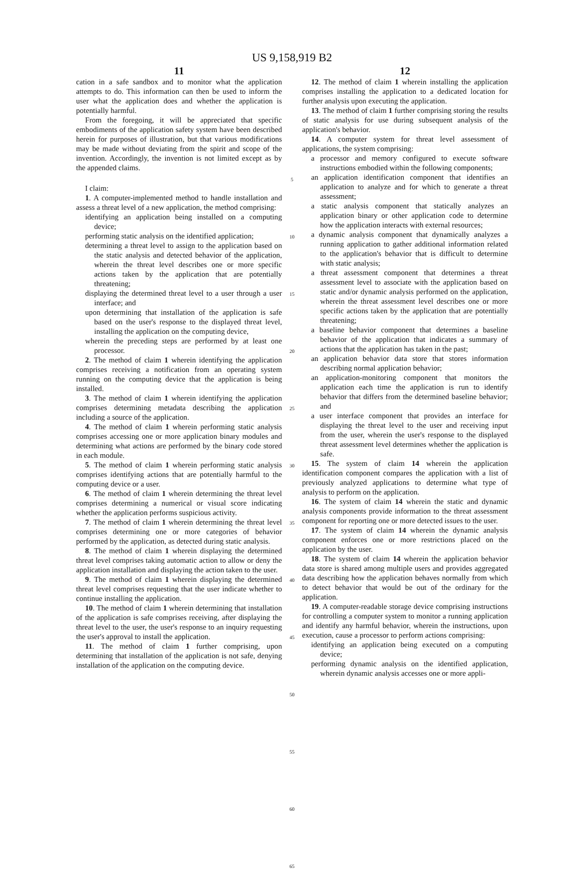US 9,158,919 B2
11
cation in a safe sandbox and to monitor what the application attempts to do. This information can then be used to inform the user what the application does and whether the application is potentially harmful.
From the foregoing, it will be appreciated that specific embodiments of the application safety system have been described herein for purposes of illustration, but that various modifications may be made without deviating from the spirit and scope of the invention. Accordingly, the invention is not limited except as by the appended claims.
I claim:
1. A computer-implemented method to handle installation and assess a threat level of a new application, the method comprising:
identifying an application being installed on a computing device;
performing static analysis on the identified application;
determining a threat level to assign to the application based on the static analysis and detected behavior of the application, wherein the threat level describes one or more specific actions taken by the application that are potentially threatening;
displaying the determined threat level to a user through a user interface; and
upon determining that installation of the application is safe based on the user's response to the displayed threat level, installing the application on the computing device,
wherein the preceding steps are performed by at least one processor.
2. The method of claim 1 wherein identifying the application comprises receiving a notification from an operating system running on the computing device that the application is being installed.
3. The method of claim 1 wherein identifying the application comprises determining metadata describing the application including a source of the application.
4. The method of claim 1 wherein performing static analysis comprises accessing one or more application binary modules and determining what actions are performed by the binary code stored in each module.
5. The method of claim 1 wherein performing static analysis comprises identifying actions that are potentially harmful to the computing device or a user.
6. The method of claim 1 wherein determining the threat level comprises determining a numerical or visual score indicating whether the application performs suspicious activity.
7. The method of claim 1 wherein determining the threat level comprises determining one or more categories of behavior performed by the application, as detected during static analysis.
8. The method of claim 1 wherein displaying the determined threat level comprises taking automatic action to allow or deny the application installation and displaying the action taken to the user.
9. The method of claim 1 wherein displaying the determined threat level comprises requesting that the user indicate whether to continue installing the application.
10. The method of claim 1 wherein determining that installation of the application is safe comprises receiving, after displaying the threat level to the user, the user's response to an inquiry requesting the user's approval to install the application.
11. The method of claim 1 further comprising, upon determining that installation of the application is not safe, denying installation of the application on the computing device.
5
10
15
20
25
30
35
40
45
50
55
60
65
12
12. The method of claim 1 wherein installing the application comprises installing the application to a dedicated location for further analysis upon executing the application.
13. The method of claim 1 further comprising storing the results of static analysis for use during subsequent analysis of the application's behavior.
14. A computer system for threat level assessment of applications, the system comprising:
a processor and memory configured to execute software instructions embodied within the following components;
an application identification component that identifies an application to analyze and for which to generate a threat assessment;
a static analysis component that statically analyzes an application binary or other application code to determine how the application interacts with external resources;
a dynamic analysis component that dynamically analyzes a running application to gather additional information related to the application's behavior that is difficult to determine with static analysis;
a threat assessment component that determines a threat assessment level to associate with the application based on static and/or dynamic analysis performed on the application, wherein the threat assessment level describes one or more specific actions taken by the application that are potentially threatening;
a baseline behavior component that determines a baseline behavior of the application that indicates a summary of actions that the application has taken in the past;
an application behavior data store that stores information describing normal application behavior;
an application-monitoring component that monitors the application each time the application is run to identify behavior that differs from the determined baseline behavior; and
a user interface component that provides an interface for displaying the threat level to the user and receiving input from the user, wherein the user's response to the displayed threat assessment level determines whether the application is safe.
15. The system of claim 14 wherein the application identification component compares the application with a list of previously analyzed applications to determine what type of analysis to perform on the application.
16. The system of claim 14 wherein the static and dynamic analysis components provide information to the threat assessment component for reporting one or more detected issues to the user.
17. The system of claim 14 wherein the dynamic analysis component enforces one or more restrictions placed on the application by the user.
18. The system of claim 14 wherein the application behavior data store is shared among multiple users and provides aggregated data describing how the application behaves normally from which to detect behavior that would be out of the ordinary for the application.
19. A computer-readable storage device comprising instructions for controlling a computer system to monitor a running application and identify any harmful behavior, wherein the instructions, upon execution, cause a processor to perform actions comprising:
identifying an application being executed on a computing device;
performing dynamic analysis on the identified application, wherein dynamic analysis accesses one or more appli-